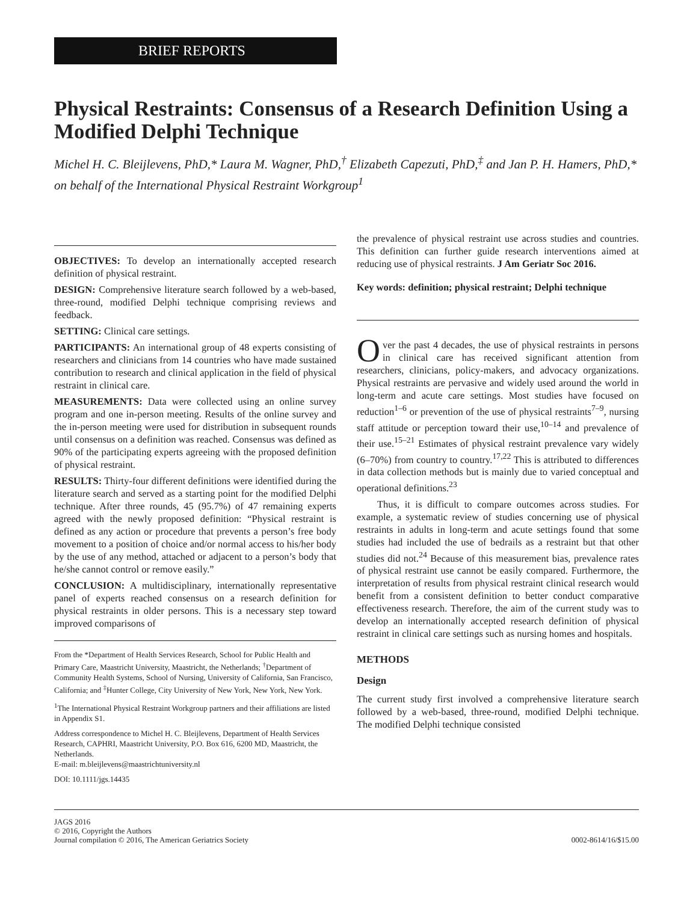BRIEF REPORTS
Physical Restraints: Consensus of a Research Definition Using a Modified Delphi Technique
Michel H. C. Bleijlevens, PhD,* Laura M. Wagner, PhD,<sup>†</sup> Elizabeth Capezuti, PhD,<sup>‡</sup> and Jan P. H. Hamers, PhD,* on behalf of the International Physical Restraint Workgroup<sup>1</sup>
OBJECTIVES: To develop an internationally accepted research definition of physical restraint.
DESIGN: Comprehensive literature search followed by a web-based, three-round, modified Delphi technique comprising reviews and feedback.
SETTING: Clinical care settings.
PARTICIPANTS: An international group of 48 experts consisting of researchers and clinicians from 14 countries who have made sustained contribution to research and clinical application in the field of physical restraint in clinical care.
MEASUREMENTS: Data were collected using an online survey program and one in-person meeting. Results of the online survey and the in-person meeting were used for distribution in subsequent rounds until consensus on a definition was reached. Consensus was defined as 90% of the participating experts agreeing with the proposed definition of physical restraint.
RESULTS: Thirty-four different definitions were identified during the literature search and served as a starting point for the modified Delphi technique. After three rounds, 45 (95.7%) of 47 remaining experts agreed with the newly proposed definition: “Physical restraint is defined as any action or procedure that prevents a person’s free body movement to a position of choice and/or normal access to his/her body by the use of any method, attached or adjacent to a person’s body that he/she cannot control or remove easily.”
CONCLUSION: A multidisciplinary, internationally representative panel of experts reached consensus on a research definition for physical restraints in older persons. This is a necessary step toward improved comparisons of
From the *Department of Health Services Research, School for Public Health and Primary Care, Maastricht University, Maastricht, the Netherlands; <sup>†</sup>Department of Community Health Systems, School of Nursing, University of California, San Francisco, California; and <sup>‡</sup>Hunter College, City University of New York, New York, New York.
<sup>1</sup> The International Physical Restraint Workgroup partners and their affiliations are listed in Appendix S1.
Address correspondence to Michel H. C. Bleijlevens, Department of Health Services Research, CAPHRI, Maastricht University, P.O. Box 616, 6200 MD, Maastricht, the Netherlands.
E-mail: m.bleijlevens@maastrichtuniversity.nl
DOI: 10.1111/jgs.14435
the prevalence of physical restraint use across studies and countries. This definition can further guide research interventions aimed at reducing use of physical restraints. J Am Geriatr Soc 2016.
Key words: definition; physical restraint; Delphi technique
Over the past 4 decades, the use of physical restraints in persons in clinical care has received significant attention from researchers, clinicians, policy-makers, and advocacy organizations. Physical restraints are pervasive and widely used around the world in long-term and acute care settings. Most studies have focused on reduction<sup>1–6</sup> or prevention of the use of physical restraints<sup>7–9</sup>, nursing staff attitude or perception toward their use,<sup>10–14</sup> and prevalence of their use.<sup>15–21</sup> Estimates of physical restraint prevalence vary widely (6–70%) from country to country.<sup>17,22</sup> This is attributed to differences in data collection methods but is mainly due to varied conceptual and operational definitions.<sup>23</sup>
Thus, it is difficult to compare outcomes across studies. For example, a systematic review of studies concerning use of physical restraints in adults in long-term and acute settings found that some studies had included the use of bedrails as a restraint but that other studies did not.<sup>24</sup> Because of this measurement bias, prevalence rates of physical restraint use cannot be easily compared. Furthermore, the interpretation of results from physical restraint clinical research would benefit from a consistent definition to better conduct comparative effectiveness research. Therefore, the aim of the current study was to develop an internationally accepted research definition of physical restraint in clinical care settings such as nursing homes and hospitals.
METHODS
Design
The current study first involved a comprehensive literature search followed by a web-based, three-round, modified Delphi technique. The modified Delphi technique consisted
JAGS 2016
© 2016, Copyright the Authors
Journal compilation © 2016, The American Geriatrics Society
0002-8614/16/$15.00